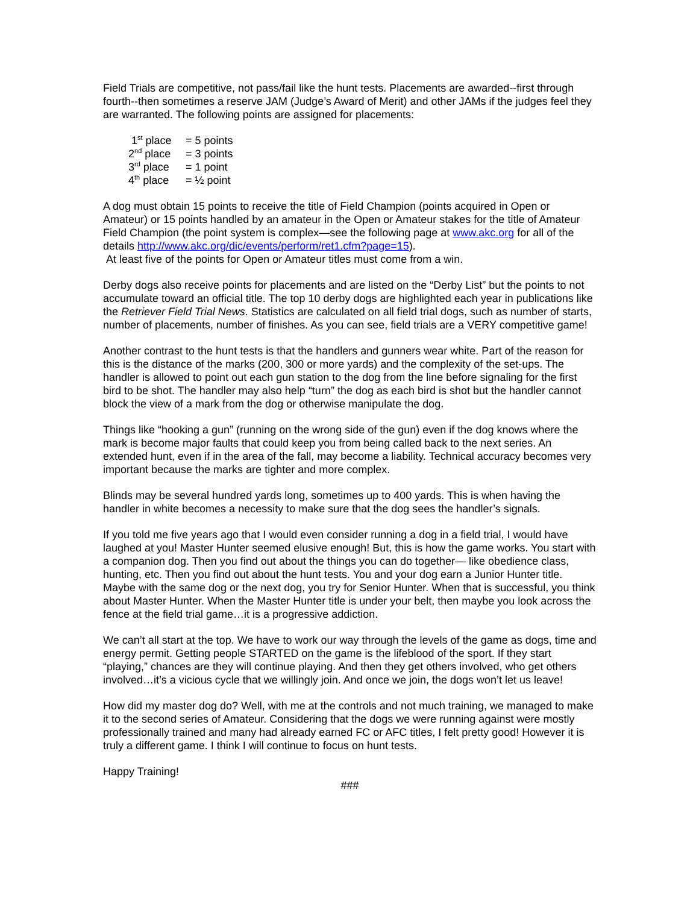Field Trials are competitive, not pass/fail like the hunt tests. Placements are awarded--first through fourth--then sometimes a reserve JAM (Judge’s Award of Merit) and other JAMs if the judges feel they are warranted. The following points are assigned for placements:
1<sup>st</sup> place = 5 points
2<sup>nd</sup> place = 3 points
3<sup>rd</sup> place = 1 point
4<sup>th</sup> place = ½ point
A dog must obtain 15 points to receive the title of Field Champion (points acquired in Open or Amateur) or 15 points handled by an amateur in the Open or Amateur stakes for the title of Amateur Field Champion (the point system is complex—see the following page at www.akc.org for all of the details http://www.akc.org/dic/events/perform/ret1.cfm?page=15).
At least five of the points for Open or Amateur titles must come from a win.
Derby dogs also receive points for placements and are listed on the “Derby List” but the points to not accumulate toward an official title. The top 10 derby dogs are highlighted each year in publications like the Retriever Field Trial News. Statistics are calculated on all field trial dogs, such as number of starts, number of placements, number of finishes. As you can see, field trials are a VERY competitive game!
Another contrast to the hunt tests is that the handlers and gunners wear white. Part of the reason for this is the distance of the marks (200, 300 or more yards) and the complexity of the set-ups. The handler is allowed to point out each gun station to the dog from the line before signaling for the first bird to be shot. The handler may also help “turn” the dog as each bird is shot but the handler cannot block the view of a mark from the dog or otherwise manipulate the dog.
Things like “hooking a gun” (running on the wrong side of the gun) even if the dog knows where the mark is become major faults that could keep you from being called back to the next series. An extended hunt, even if in the area of the fall, may become a liability. Technical accuracy becomes very important because the marks are tighter and more complex.
Blinds may be several hundred yards long, sometimes up to 400 yards. This is when having the handler in white becomes a necessity to make sure that the dog sees the handler’s signals.
If you told me five years ago that I would even consider running a dog in a field trial, I would have laughed at you! Master Hunter seemed elusive enough! But, this is how the game works. You start with a companion dog. Then you find out about the things you can do together— like obedience class, hunting, etc. Then you find out about the hunt tests. You and your dog earn a Junior Hunter title. Maybe with the same dog or the next dog, you try for Senior Hunter. When that is successful, you think about Master Hunter. When the Master Hunter title is under your belt, then maybe you look across the fence at the field trial game…it is a progressive addiction.
We can’t all start at the top. We have to work our way through the levels of the game as dogs, time and energy permit. Getting people STARTED on the game is the lifeblood of the sport. If they start “playing,” chances are they will continue playing. And then they get others involved, who get others involved…it’s a vicious cycle that we willingly join. And once we join, the dogs won’t let us leave!
How did my master dog do? Well, with me at the controls and not much training, we managed to make it to the second series of Amateur. Considering that the dogs we were running against were mostly professionally trained and many had already earned FC or AFC titles, I felt pretty good! However it is truly a different game. I think I will continue to focus on hunt tests.
Happy Training!
###